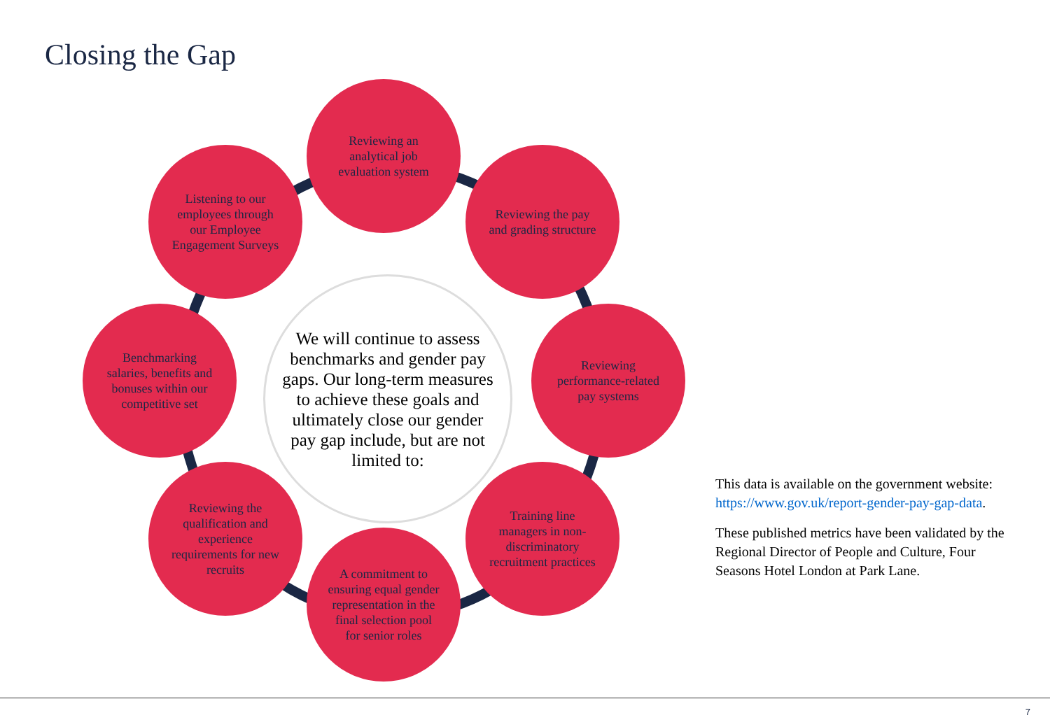Closing the Gap
Reviewing an analytical job evaluation system
Reviewing the pay and grading structure
Reviewing performance-related pay systems
Training line managers in non-discriminatory recruitment practices
A commitment to ensuring equal gender representation in the final selection pool for senior roles
Reviewing the qualification and experience requirements for new recruits
Benchmarking salaries, benefits and bonuses within our competitive set
Listening to our employees through our Employee Engagement Surveys
We will continue to assess benchmarks and gender pay gaps. Our long-term measures to achieve these goals and ultimately close our gender pay gap include, but are not limited to:
This data is available on the government website: https://www.gov.uk/report-gender-pay-gap-data.
These published metrics have been validated by the Regional Director of People and Culture, Four Seasons Hotel London at Park Lane.
7